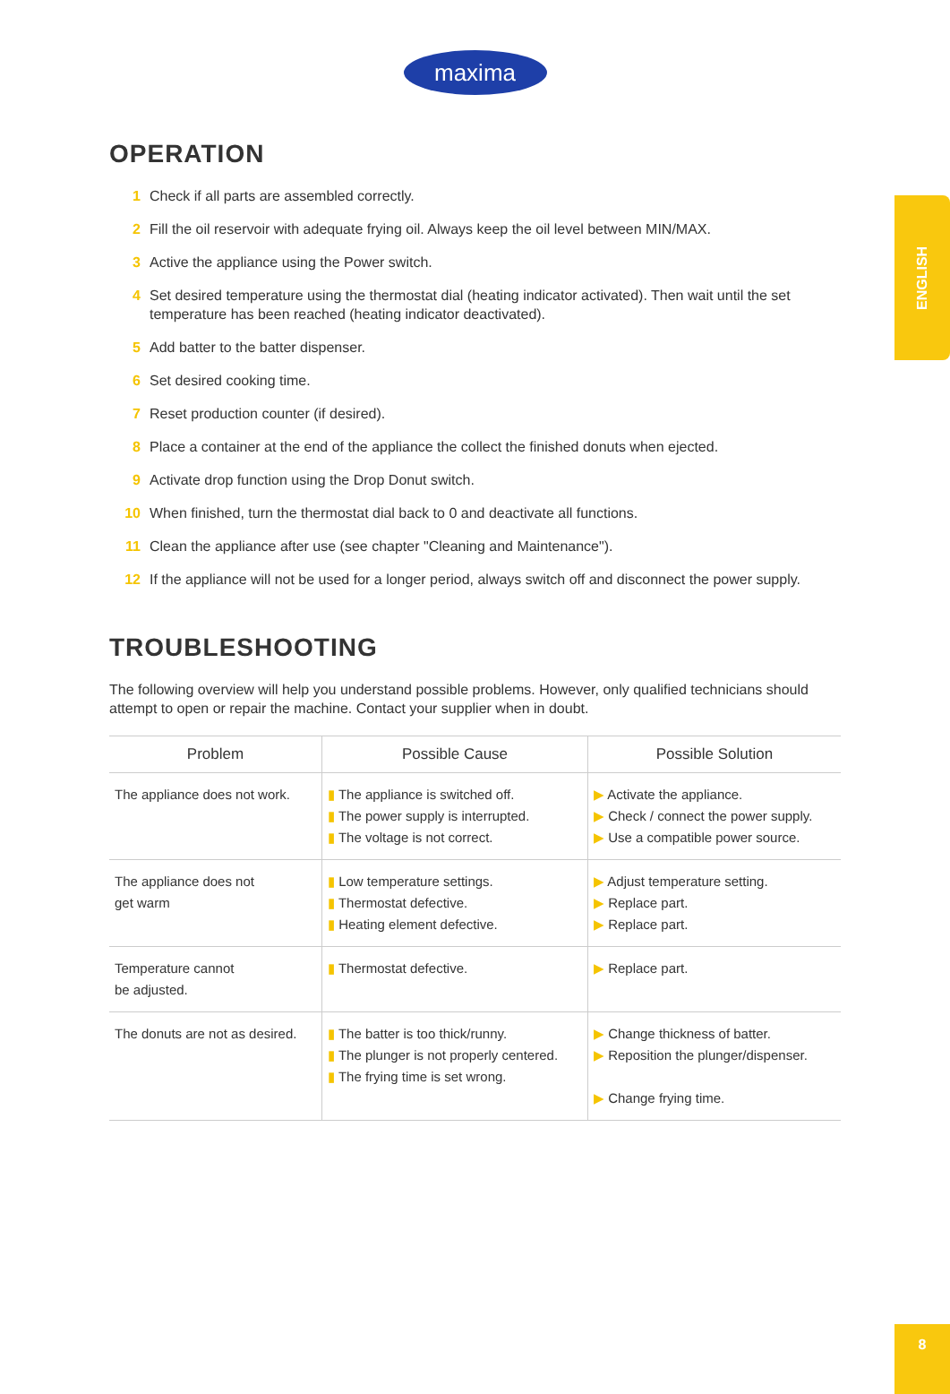maxima
ENGLISH
OPERATION
1 Check if all parts are assembled correctly.
2 Fill the oil reservoir with adequate frying oil. Always keep the oil level between MIN/MAX.
3 Active the appliance using the Power switch.
4 Set desired temperature using the thermostat dial (heating indicator activated). Then wait until the set temperature has been reached (heating indicator deactivated).
5 Add batter to the batter dispenser.
6 Set desired cooking time.
7 Reset production counter (if desired).
8 Place a container at the end of the appliance the collect the finished donuts when ejected.
9 Activate drop function using the Drop Donut switch.
10 When finished, turn the thermostat dial back to 0 and deactivate all functions.
11 Clean the appliance after use (see chapter "Cleaning and Maintenance").
12 If the appliance will not be used for a longer period, always switch off and disconnect the power supply.
TROUBLESHOOTING
The following overview will help you understand possible problems. However, only qualified technicians should attempt to open or repair the machine. Contact your supplier when in doubt.
| Problem | Possible Cause | Possible Solution |
| --- | --- | --- |
| The appliance does not work. | ▮ The appliance is switched off. ▮ The power supply is interrupted. ▮ The voltage is not correct. | ▶ Activate the appliance. ▶ Check / connect the power supply. ▶ Use a compatible power source. |
| The appliance does not get warm | ▮ Low temperature settings. ▮ Thermostat defective. ▮ Heating element defective. | ▶ Adjust temperature setting. ▶ Replace part. ▶ Replace part. |
| Temperature cannot be adjusted. | ▮ Thermostat defective. | ▶ Replace part. |
| The donuts are not as desired. | ▮ The batter is too thick/runny. ▮ The plunger is not properly centered. ▮ The frying time is set wrong. | ▶ Change thickness of batter. ▶ Reposition the plunger/dispenser. ▶ Change frying time. |
8